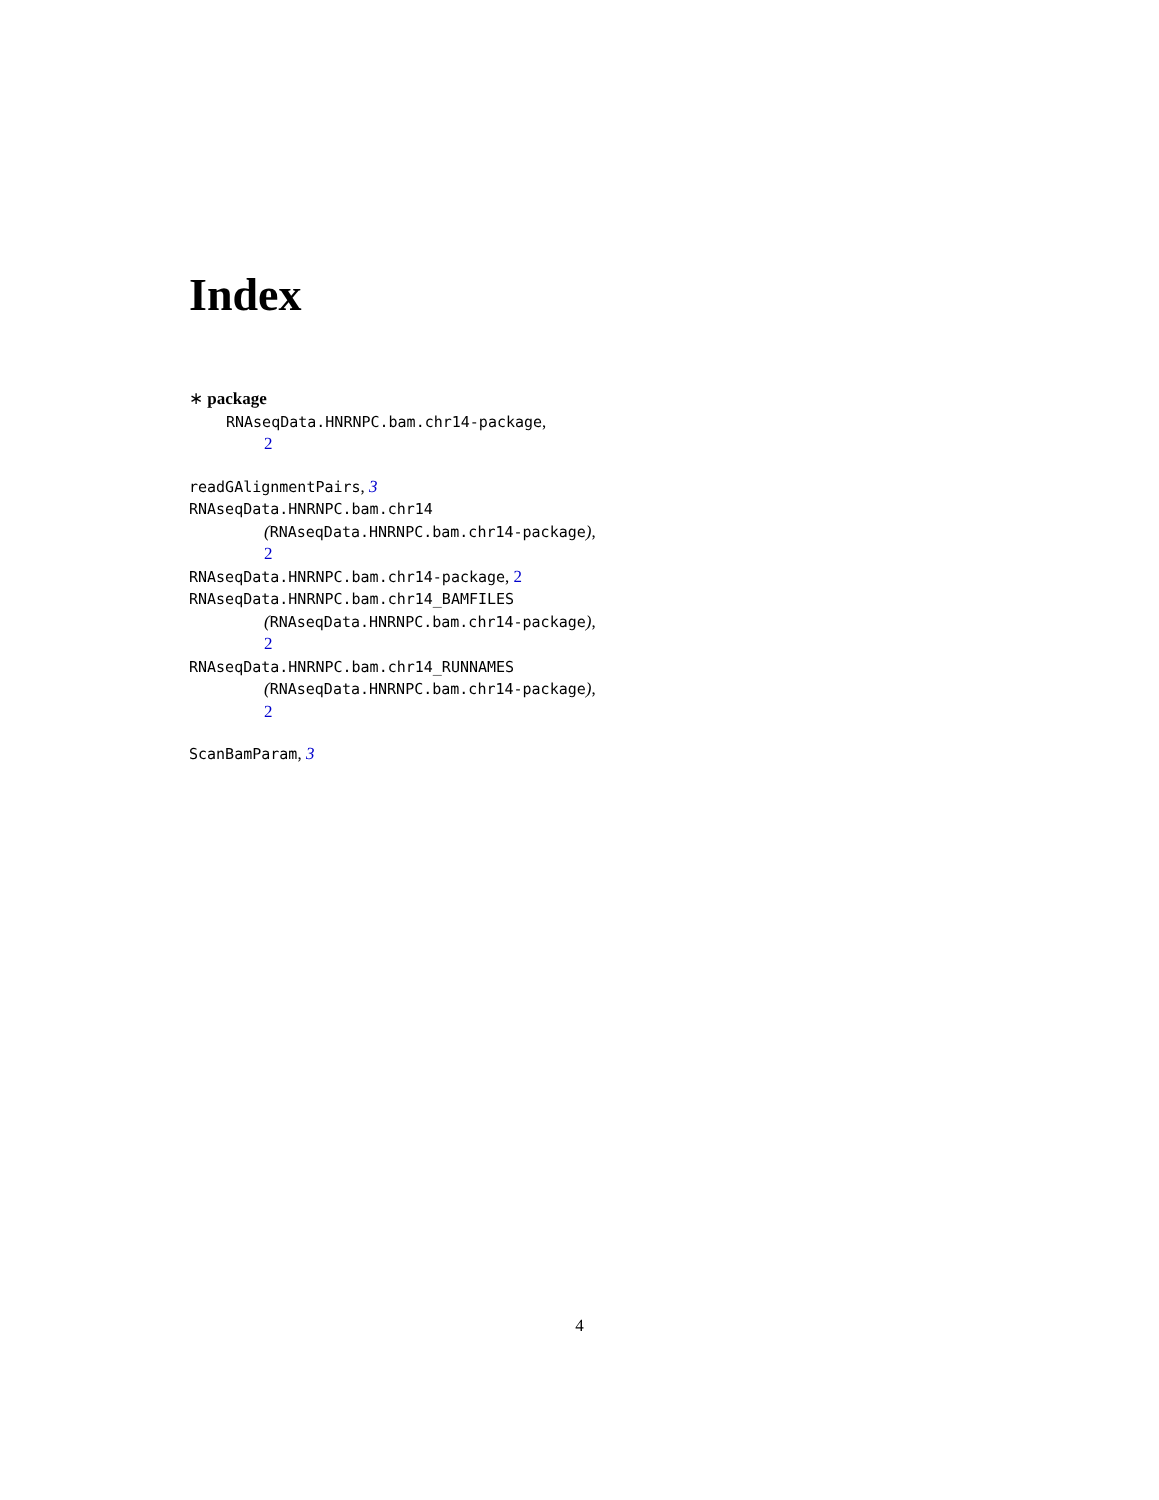Index
∗ package
RNAseqData.HNRNPC.bam.chr14-package,
2
readGAlignmentPairs, 3
RNAseqData.HNRNPC.bam.chr14
(RNAseqData.HNRNPC.bam.chr14-package),
2
RNAseqData.HNRNPC.bam.chr14-package, 2
RNAseqData.HNRNPC.bam.chr14_BAMFILES
(RNAseqData.HNRNPC.bam.chr14-package),
2
RNAseqData.HNRNPC.bam.chr14_RUNNAMES
(RNAseqData.HNRNPC.bam.chr14-package),
2
ScanBamParam, 3
4